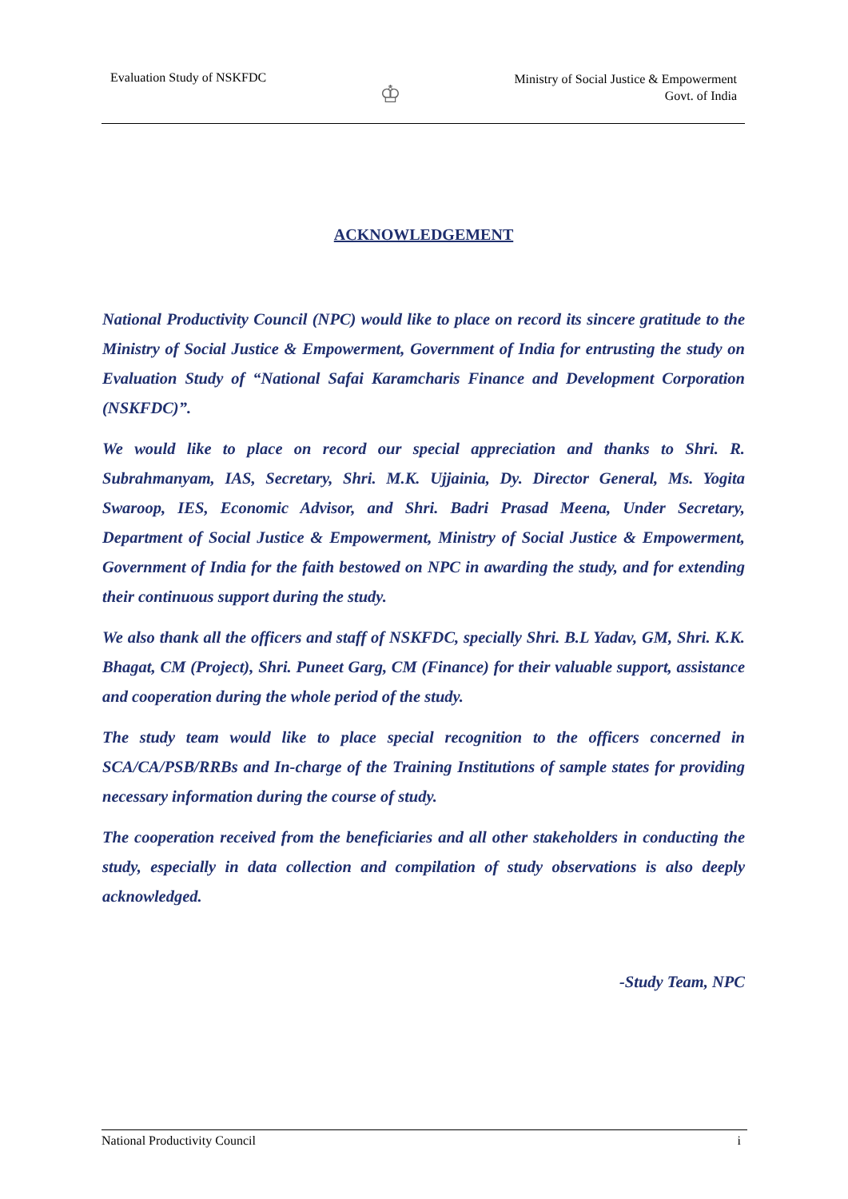Evaluation Study of NSKFDC
♔
Ministry of Social Justice & Empowerment
Govt. of India
ACKNOWLEDGEMENT
National Productivity Council (NPC) would like to place on record its sincere gratitude to the Ministry of Social Justice & Empowerment, Government of India for entrusting the study on Evaluation Study of “National Safai Karamcharis Finance and Development Corporation (NSKFDC)”.
We would like to place on record our special appreciation and thanks to Shri. R. Subrahmanyam, IAS, Secretary, Shri. M.K. Ujjainia, Dy. Director General, Ms. Yogita Swaroop, IES, Economic Advisor, and Shri. Badri Prasad Meena, Under Secretary, Department of Social Justice & Empowerment, Ministry of Social Justice & Empowerment, Government of India for the faith bestowed on NPC in awarding the study, and for extending their continuous support during the study.
We also thank all the officers and staff of NSKFDC, specially Shri. B.L Yadav, GM, Shri. K.K. Bhagat, CM (Project), Shri. Puneet Garg, CM (Finance) for their valuable support, assistance and cooperation during the whole period of the study.
The study team would like to place special recognition to the officers concerned in SCA/CA/PSB/RRBs and In-charge of the Training Institutions of sample states for providing necessary information during the course of study.
The cooperation received from the beneficiaries and all other stakeholders in conducting the study, especially in data collection and compilation of study observations is also deeply acknowledged.
-Study Team, NPC
National Productivity Council i